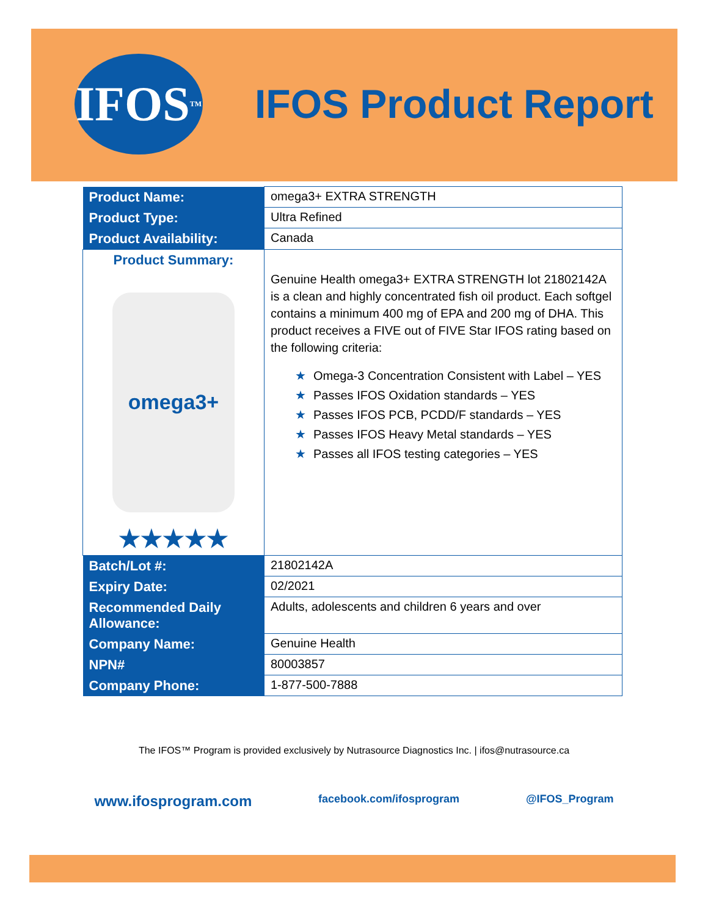IFOS<sup>TM</sup>
IFOS Product Report
| Product Name: | omega3+ EXTRA STRENGTH |
| Product Type: | Ultra Refined |
| Product Availability: | Canada |
| Product Summary: omega3+ ★★★★★ | Genuine Health omega3+ EXTRA STRENGTH lot 21802142A is a clean and highly concentrated fish oil product. Each softgel contains a minimum 400 mg of EPA and 200 mg of DHA. This product receives a FIVE out of FIVE Star IFOS rating based on the following criteria: ★ Omega-3 Concentration Consistent with Label – YES ★ Passes IFOS Oxidation standards – YES ★ Passes IFOS PCB, PCDD/F standards – YES ★ Passes IFOS Heavy Metal standards – YES ★ Passes all IFOS testing categories – YES |
| Batch/Lot #: | 21802142A |
| Expiry Date: | 02/2021 |
| Recommended Daily Allowance: | Adults, adolescents and children 6 years and over |
| Company Name: | Genuine Health |
| NPN# | 80003857 |
| Company Phone: | 1-877-500-7888 |
The IFOS™ Program is provided exclusively by Nutrasource Diagnostics Inc. | ifos@nutrasource.ca
www.ifosprogram.com facebook.com/ifosprogram @IFOS_Program